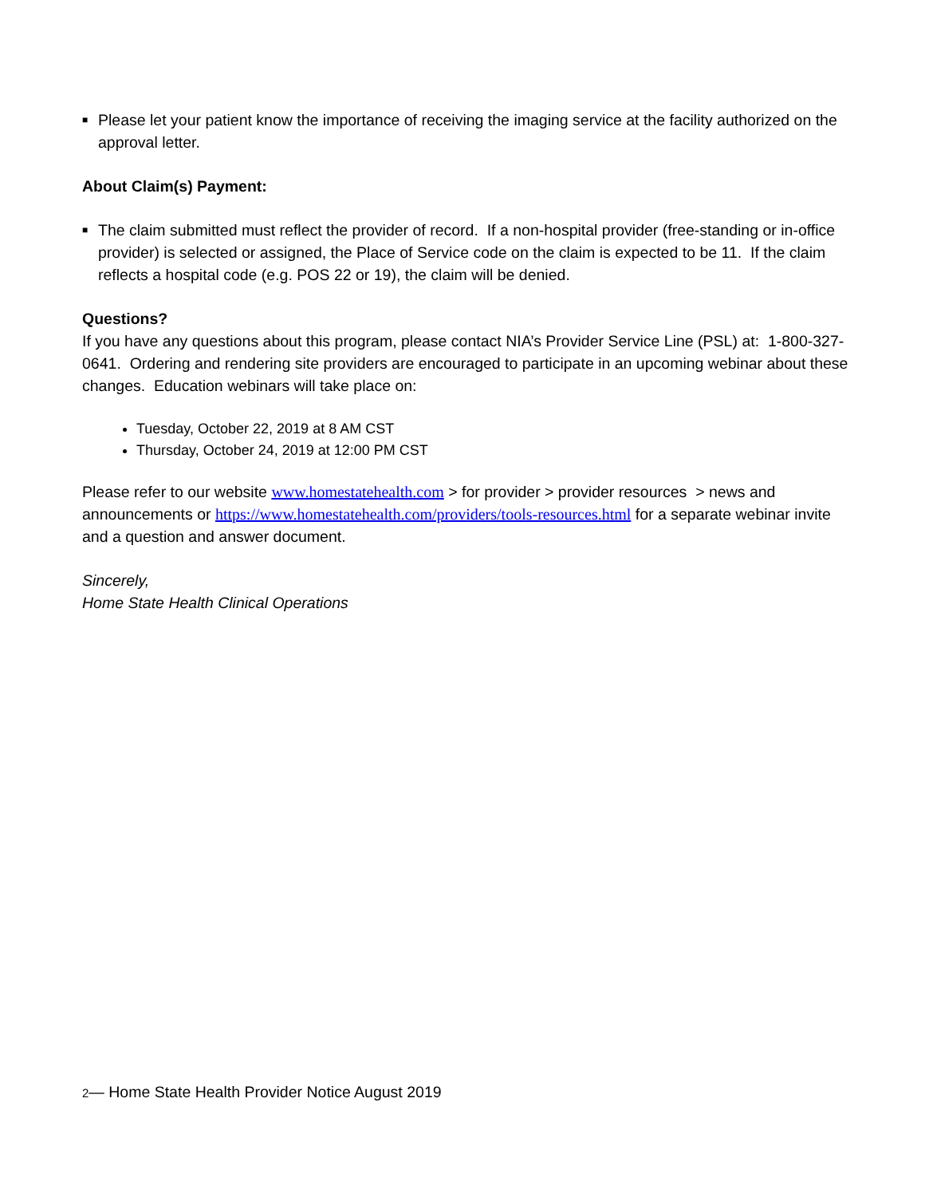■ Please let your patient know the importance of receiving the imaging service at the facility authorized on the approval letter.
About Claim(s) Payment:
■ The claim submitted must reflect the provider of record. If a non-hospital provider (free-standing or in-office provider) is selected or assigned, the Place of Service code on the claim is expected to be 11. If the claim reflects a hospital code (e.g. POS 22 or 19), the claim will be denied.
Questions?
If you have any questions about this program, please contact NIA’s Provider Service Line (PSL) at: 1-800-327-0641. Ordering and rendering site providers are encouraged to participate in an upcoming webinar about these changes. Education webinars will take place on:
Tuesday, October 22, 2019 at 8 AM CST
Thursday, October 24, 2019 at 12:00 PM CST
Please refer to our website www.homestatehealth.com > for provider > provider resources > news and announcements or https://www.homestatehealth.com/providers/tools-resources.html for a separate webinar invite and a question and answer document.
Sincerely,
Home State Health Clinical Operations
2— Home State Health Provider Notice August 2019